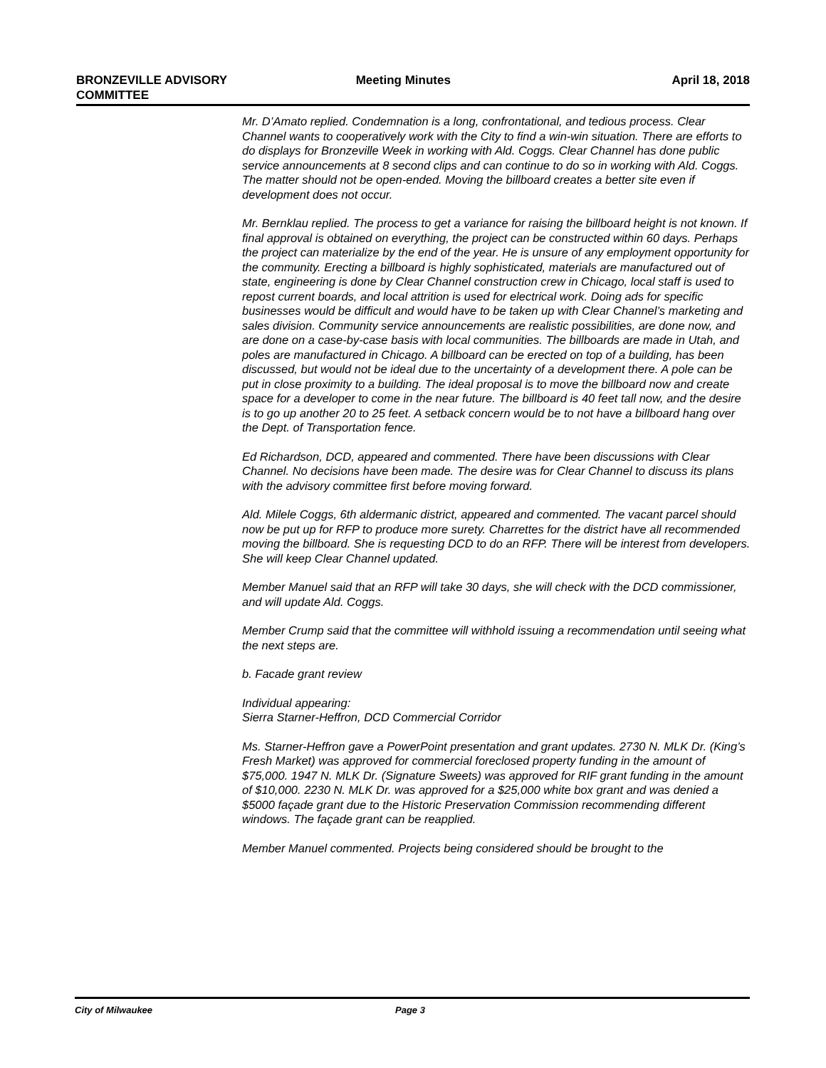BRONZEVILLE ADVISORY
COMMITTEE
Meeting Minutes April 18, 2018
Mr. D’Amato replied. Condemnation is a long, confrontational, and tedious process. Clear Channel wants to cooperatively work with the City to find a win-win situation. There are efforts to do displays for Bronzeville Week in working with Ald. Coggs. Clear Channel has done public service announcements at 8 second clips and can continue to do so in working with Ald. Coggs. The matter should not be open-ended. Moving the billboard creates a better site even if development does not occur.
Mr. Bernklau replied. The process to get a variance for raising the billboard height is not known. If final approval is obtained on everything, the project can be constructed within 60 days. Perhaps the project can materialize by the end of the year. He is unsure of any employment opportunity for the community. Erecting a billboard is highly sophisticated, materials are manufactured out of state, engineering is done by Clear Channel construction crew in Chicago, local staff is used to repost current boards, and local attrition is used for electrical work. Doing ads for specific businesses would be difficult and would have to be taken up with Clear Channel’s marketing and sales division. Community service announcements are realistic possibilities, are done now, and are done on a case-by-case basis with local communities. The billboards are made in Utah, and poles are manufactured in Chicago. A billboard can be erected on top of a building, has been discussed, but would not be ideal due to the uncertainty of a development there. A pole can be put in close proximity to a building. The ideal proposal is to move the billboard now and create space for a developer to come in the near future. The billboard is 40 feet tall now, and the desire is to go up another 20 to 25 feet. A setback concern would be to not have a billboard hang over the Dept. of Transportation fence.
Ed Richardson, DCD, appeared and commented. There have been discussions with Clear Channel. No decisions have been made. The desire was for Clear Channel to discuss its plans with the advisory committee first before moving forward.
Ald. Milele Coggs, 6th aldermanic district, appeared and commented. The vacant parcel should now be put up for RFP to produce more surety. Charrettes for the district have all recommended moving the billboard. She is requesting DCD to do an RFP. There will be interest from developers. She will keep Clear Channel updated.
Member Manuel said that an RFP will take 30 days, she will check with the DCD commissioner, and will update Ald. Coggs.
Member Crump said that the committee will withhold issuing a recommendation until seeing what the next steps are.
b. Facade grant review
Individual appearing:
Sierra Starner-Heffron, DCD Commercial Corridor
Ms. Starner-Heffron gave a PowerPoint presentation and grant updates. 2730 N. MLK Dr. (King’s Fresh Market) was approved for commercial foreclosed property funding in the amount of $75,000. 1947 N. MLK Dr. (Signature Sweets) was approved for RIF grant funding in the amount of $10,000. 2230 N. MLK Dr. was approved for a $25,000 white box grant and was denied a $5000 façade grant due to the Historic Preservation Commission recommending different windows. The façade grant can be reapplied.
Member Manuel commented. Projects being considered should be brought to the
City of Milwaukee Page 3